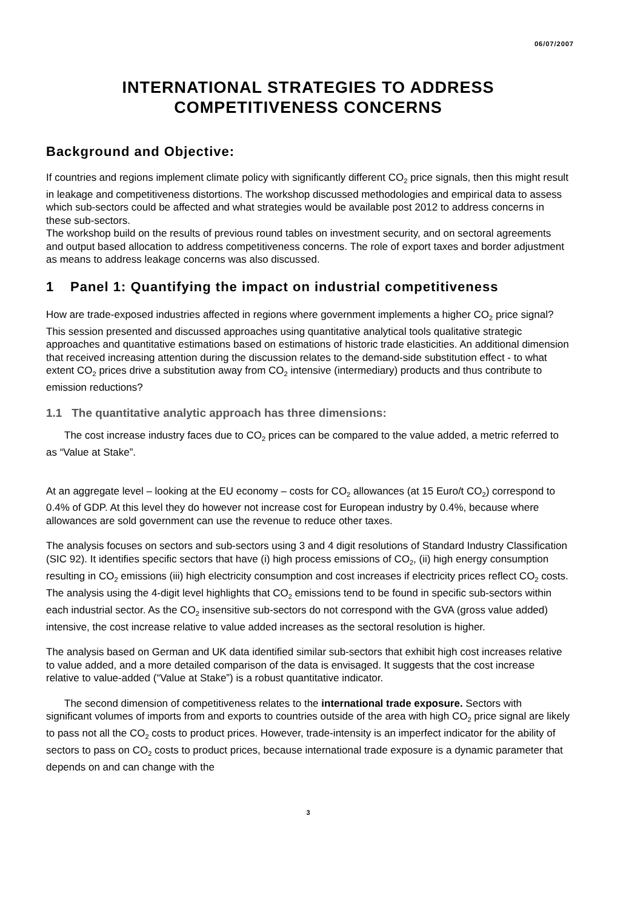06/07/2007
INTERNATIONAL STRATEGIES TO ADDRESS COMPETITIVENESS CONCERNS
Background and Objective:
If countries and regions implement climate policy with significantly different CO<sub>2</sub> price signals, then this might result in leakage and competitiveness distortions. The workshop discussed methodologies and empirical data to assess which sub-sectors could be affected and what strategies would be available post 2012 to address concerns in these sub-sectors.
The workshop build on the results of previous round tables on investment security, and on sectoral agreements and output based allocation to address competitiveness concerns. The role of export taxes and border adjustment as means to address leakage concerns was also discussed.
1 Panel 1: Quantifying the impact on industrial competitiveness
How are trade-exposed industries affected in regions where government implements a higher CO<sub>2</sub> price signal? This session presented and discussed approaches using quantitative analytical tools qualitative strategic approaches and quantitative estimations based on estimations of historic trade elasticities. An additional dimension that received increasing attention during the discussion relates to the demand-side substitution effect - to what extent CO<sub>2</sub> prices drive a substitution away from CO<sub>2</sub> intensive (intermediary) products and thus contribute to emission reductions?
1.1 The quantitative analytic approach has three dimensions:
The cost increase industry faces due to CO<sub>2</sub> prices can be compared to the value added, a metric referred to as “Value at Stake”.
At an aggregate level – looking at the EU economy – costs for CO<sub>2</sub> allowances (at 15 Euro/t CO<sub>2</sub>) correspond to 0.4% of GDP. At this level they do however not increase cost for European industry by 0.4%, because where allowances are sold government can use the revenue to reduce other taxes.
The analysis focuses on sectors and sub-sectors using 3 and 4 digit resolutions of Standard Industry Classification (SIC 92). It identifies specific sectors that have (i) high process emissions of CO<sub>2</sub>, (ii) high energy consumption resulting in CO<sub>2</sub> emissions (iii) high electricity consumption and cost increases if electricity prices reflect CO<sub>2</sub> costs. The analysis using the 4-digit level highlights that CO<sub>2</sub> emissions tend to be found in specific sub-sectors within each industrial sector. As the CO<sub>2</sub> insensitive sub-sectors do not correspond with the GVA (gross value added) intensive, the cost increase relative to value added increases as the sectoral resolution is higher.
The analysis based on German and UK data identified similar sub-sectors that exhibit high cost increases relative to value added, and a more detailed comparison of the data is envisaged. It suggests that the cost increase relative to value-added (“Value at Stake”) is a robust quantitative indicator.
The second dimension of competitiveness relates to the international trade exposure. Sectors with significant volumes of imports from and exports to countries outside of the area with high CO<sub>2</sub> price signal are likely to pass not all the CO<sub>2</sub> costs to product prices. However, trade-intensity is an imperfect indicator for the ability of sectors to pass on CO<sub>2</sub> costs to product prices, because international trade exposure is a dynamic parameter that depends on and can change with the
3